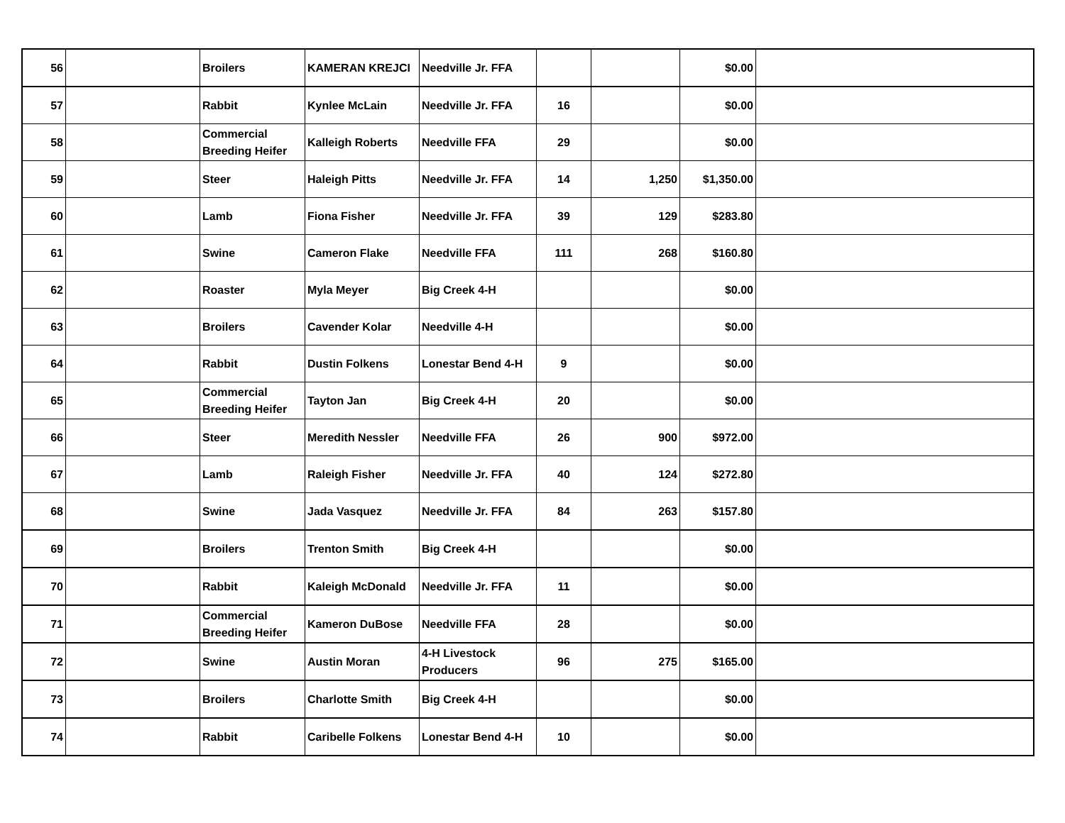| 56 | | Broilers | KAMERAN KREJCI | Needville Jr. FFA | | | $0.00 | |
| 57 | | Rabbit | Kynlee McLain | Needville Jr. FFA | 16 | | $0.00 | |
| 58 | | Commercial Breeding Heifer | Kalleigh Roberts | Needville FFA | 29 | | $0.00 | |
| 59 | | Steer | Haleigh Pitts | Needville Jr. FFA | 14 | 1,250 | $1,350.00 | |
| 60 | | Lamb | Fiona Fisher | Needville Jr. FFA | 39 | 129 | $283.80 | |
| 61 | | Swine | Cameron Flake | Needville FFA | 111 | 268 | $160.80 | |
| 62 | | Roaster | Myla Meyer | Big Creek 4-H | | | $0.00 | |
| 63 | | Broilers | Cavender Kolar | Needville 4-H | | | $0.00 | |
| 64 | | Rabbit | Dustin Folkens | Lonestar Bend 4-H | 9 | | $0.00 | |
| 65 | | Commercial Breeding Heifer | Tayton Jan | Big Creek 4-H | 20 | | $0.00 | |
| 66 | | Steer | Meredith Nessler | Needville FFA | 26 | 900 | $972.00 | |
| 67 | | Lamb | Raleigh Fisher | Needville Jr. FFA | 40 | 124 | $272.80 | |
| 68 | | Swine | Jada Vasquez | Needville Jr. FFA | 84 | 263 | $157.80 | |
| 69 | | Broilers | Trenton Smith | Big Creek 4-H | | | $0.00 | |
| 70 | | Rabbit | Kaleigh McDonald | Needville Jr. FFA | 11 | | $0.00 | |
| 71 | | Commercial Breeding Heifer | Kameron DuBose | Needville FFA | 28 | | $0.00 | |
| 72 | | Swine | Austin Moran | 4-H Livestock Producers | 96 | 275 | $165.00 | |
| 73 | | Broilers | Charlotte Smith | Big Creek 4-H | | | $0.00 | |
| 74 | | Rabbit | Caribelle Folkens | Lonestar Bend 4-H | 10 | | $0.00 | |